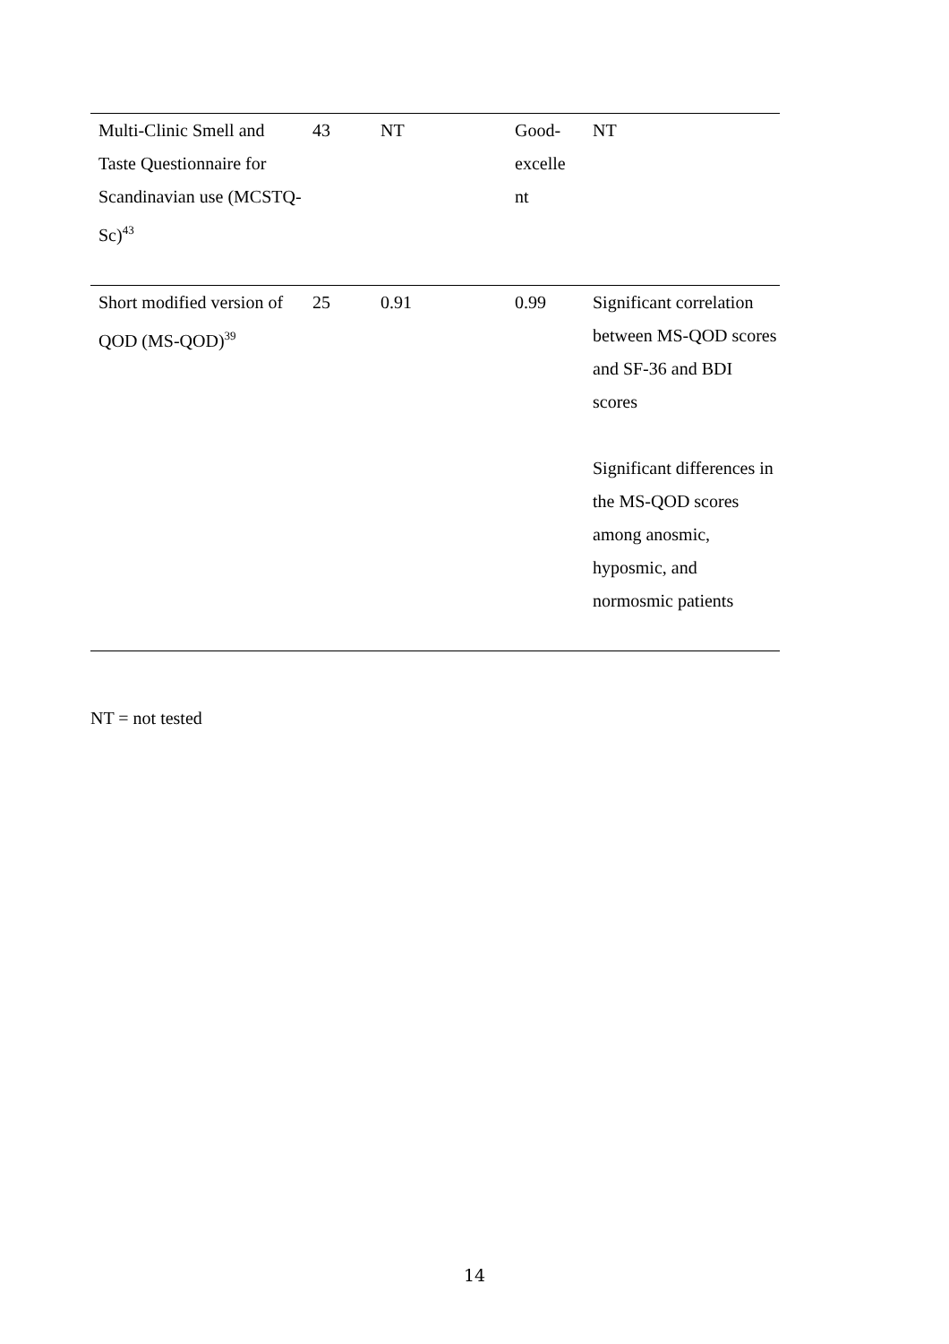| Multi-Clinic Smell and Taste Questionnaire for Scandinavian use (MCSTQ-Sc)<sup>43</sup> | 43 | NT | Good- excelle nt | NT |
| Short modified version of QOD (MS-QOD)<sup>39</sup> | 25 | 0.91 | 0.99 | Significant correlation between MS-QOD scores and SF-36 and BDI scores Significant differences in the MS-QOD scores among anosmic, hyposmic, and normosmic patients |
NT = not tested
14